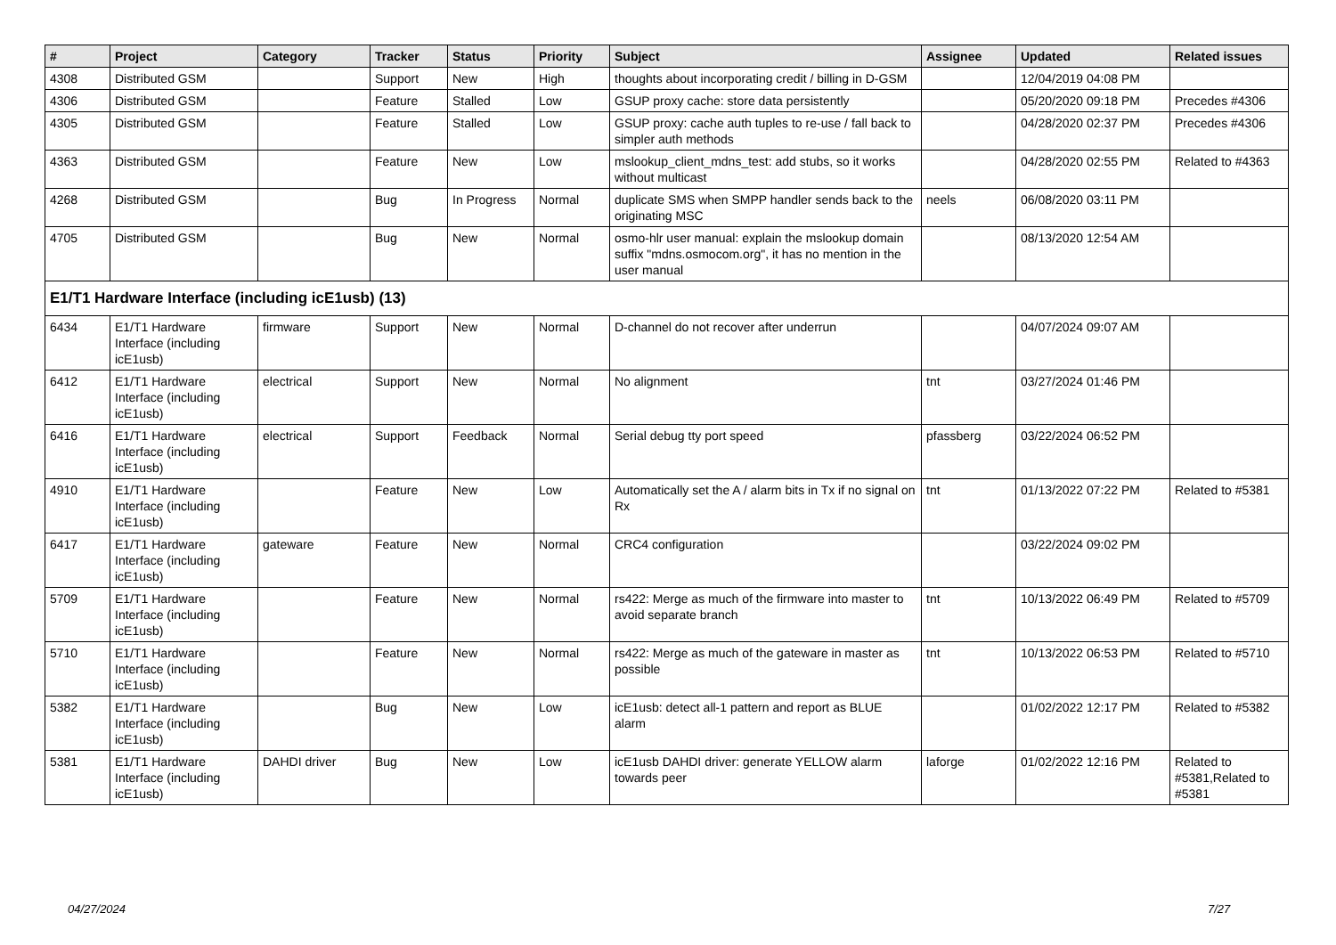| # | Project | Category | Tracker | Status | Priority | Subject | Assignee | Updated | Related issues |
| --- | --- | --- | --- | --- | --- | --- | --- | --- | --- |
| 4308 | Distributed GSM | | Support | New | High | thoughts about incorporating credit / billing in D-GSM | | 12/04/2019 04:08 PM | |
| 4306 | Distributed GSM | | Feature | Stalled | Low | GSUP proxy cache: store data persistently | | 05/20/2020 09:18 PM | Precedes #4306 |
| 4305 | Distributed GSM | | Feature | Stalled | Low | GSUP proxy: cache auth tuples to re-use / fall back to simpler auth methods | | 04/28/2020 02:37 PM | Precedes #4306 |
| 4363 | Distributed GSM | | Feature | New | Low | mslookup_client_mdns_test: add stubs, so it works without multicast | | 04/28/2020 02:55 PM | Related to #4363 |
| 4268 | Distributed GSM | | Bug | In Progress | Normal | duplicate SMS when SMPP handler sends back to the originating MSC | neels | 06/08/2020 03:11 PM | |
| 4705 | Distributed GSM | | Bug | New | Normal | osmo-hlr user manual: explain the mslookup domain suffix "mdns.osmocom.org", it has no mention in the user manual | | 08/13/2020 12:54 AM | |
| E1/T1 Hardware Interface (including icE1usb) (13) | | | | | | | | | |
| 6434 | E1/T1 Hardware Interface (including icE1usb) | firmware | Support | New | Normal | D-channel do not recover after underrun | | 04/07/2024 09:07 AM | |
| 6412 | E1/T1 Hardware Interface (including icE1usb) | electrical | Support | New | Normal | No alignment | tnt | 03/27/2024 01:46 PM | |
| 6416 | E1/T1 Hardware Interface (including icE1usb) | electrical | Support | Feedback | Normal | Serial debug tty port speed | pfassberg | 03/22/2024 06:52 PM | |
| 4910 | E1/T1 Hardware Interface (including icE1usb) | | Feature | New | Low | Automatically set the A / alarm bits in Tx if no signal on Rx | tnt | 01/13/2022 07:22 PM | Related to #5381 |
| 6417 | E1/T1 Hardware Interface (including icE1usb) | gateware | Feature | New | Normal | CRC4 configuration | | 03/22/2024 09:02 PM | |
| 5709 | E1/T1 Hardware Interface (including icE1usb) | | Feature | New | Normal | rs422: Merge as much of the firmware into master to avoid separate branch | tnt | 10/13/2022 06:49 PM | Related to #5709 |
| 5710 | E1/T1 Hardware Interface (including icE1usb) | | Feature | New | Normal | rs422: Merge as much of the gateware in master as possible | tnt | 10/13/2022 06:53 PM | Related to #5710 |
| 5382 | E1/T1 Hardware Interface (including icE1usb) | | Bug | New | Low | icE1usb: detect all-1 pattern and report as BLUE alarm | | 01/02/2022 12:17 PM | Related to #5382 |
| 5381 | E1/T1 Hardware Interface (including icE1usb) | DAHDI driver | Bug | New | Low | icE1usb DAHDI driver: generate YELLOW alarm towards peer | laforge | 01/02/2022 12:16 PM | Related to #5381,Related to #5381 |
04/27/2024 7/27